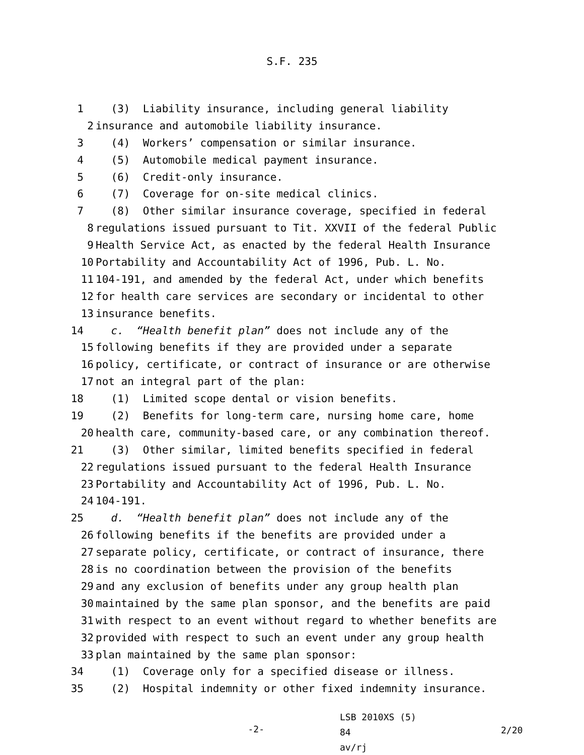S.F. 235
1 (3) Liability insurance, including general liability
2 insurance and automobile liability insurance.
3 (4) Workers’ compensation or similar insurance.
4 (5) Automobile medical payment insurance.
5 (6) Credit-only insurance.
6 (7) Coverage for on-site medical clinics.
7 (8) Other similar insurance coverage, specified in federal
8 regulations issued pursuant to Tit. XXVII of the federal Public
9 Health Service Act, as enacted by the federal Health Insurance
10 Portability and Accountability Act of 1996, Pub. L. No.
11 104-191, and amended by the federal Act, under which benefits
12 for health care services are secondary or incidental to other
13 insurance benefits.
14 c. “Health benefit plan” does not include any of the
15 following benefits if they are provided under a separate
16 policy, certificate, or contract of insurance or are otherwise
17 not an integral part of the plan:
18 (1) Limited scope dental or vision benefits.
19 (2) Benefits for long-term care, nursing home care, home
20 health care, community-based care, or any combination thereof.
21 (3) Other similar, limited benefits specified in federal
22 regulations issued pursuant to the federal Health Insurance
23 Portability and Accountability Act of 1996, Pub. L. No.
24 104-191.
25 d. “Health benefit plan” does not include any of the
26 following benefits if the benefits are provided under a
27 separate policy, certificate, or contract of insurance, there
28 is no coordination between the provision of the benefits
29 and any exclusion of benefits under any group health plan
30 maintained by the same plan sponsor, and the benefits are paid
31 with respect to an event without regard to whether benefits are
32 provided with respect to such an event under any group health
33 plan maintained by the same plan sponsor:
34 (1) Coverage only for a specified disease or illness.
35 (2) Hospital indemnity or other fixed indemnity insurance.
-2-
LSB 2010XS (5) 84
av/rj
2/20